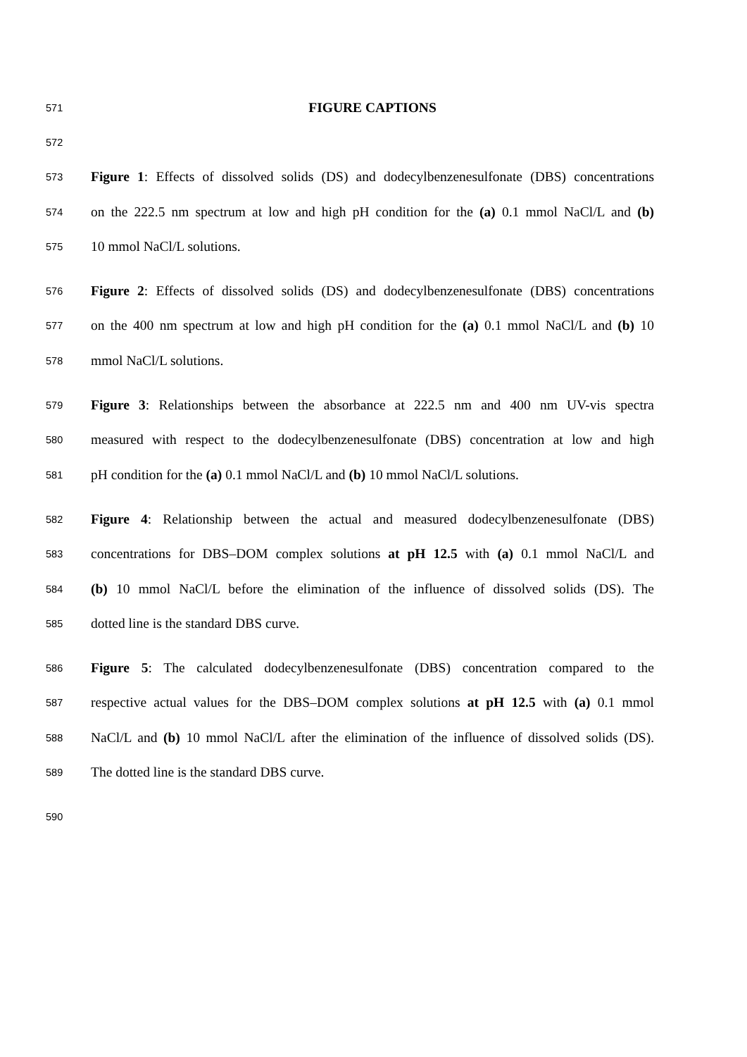571 FIGURE CAPTIONS
572
573 Figure 1: Effects of dissolved solids (DS) and dodecylbenzenesulfonate (DBS) concentrations
574 on the 222.5 nm spectrum at low and high pH condition for the (a) 0.1 mmol NaCl/L and (b)
575 10 mmol NaCl/L solutions.
576 Figure 2: Effects of dissolved solids (DS) and dodecylbenzenesulfonate (DBS) concentrations
577 on the 400 nm spectrum at low and high pH condition for the (a) 0.1 mmol NaCl/L and (b) 10
578 mmol NaCl/L solutions.
579 Figure 3: Relationships between the absorbance at 222.5 nm and 400 nm UV-vis spectra
580 measured with respect to the dodecylbenzenesulfonate (DBS) concentration at low and high
581 pH condition for the (a) 0.1 mmol NaCl/L and (b) 10 mmol NaCl/L solutions.
582 Figure 4: Relationship between the actual and measured dodecylbenzenesulfonate (DBS)
583 concentrations for DBS–DOM complex solutions at pH 12.5 with (a) 0.1 mmol NaCl/L and
584 (b) 10 mmol NaCl/L before the elimination of the influence of dissolved solids (DS). The
585 dotted line is the standard DBS curve.
586 Figure 5: The calculated dodecylbenzenesulfonate (DBS) concentration compared to the
587 respective actual values for the DBS–DOM complex solutions at pH 12.5 with (a) 0.1 mmol
588 NaCl/L and (b) 10 mmol NaCl/L after the elimination of the influence of dissolved solids (DS).
589 The dotted line is the standard DBS curve.
590